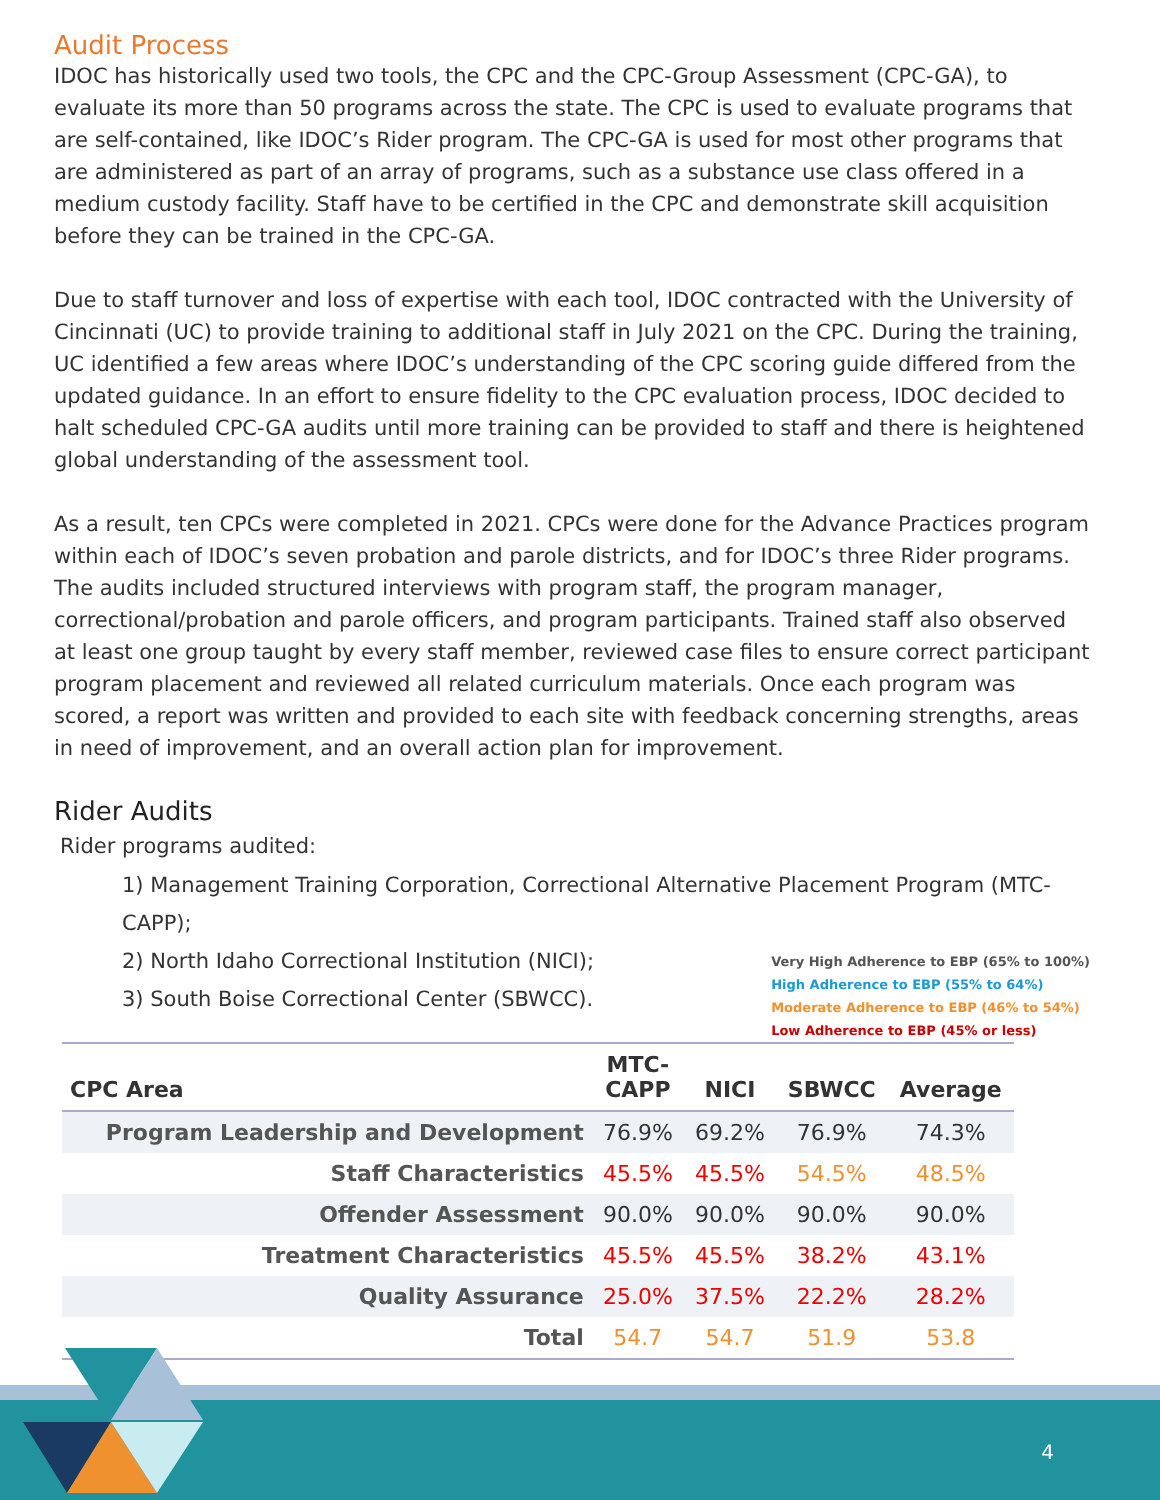Audit Process
IDOC has historically used two tools, the CPC and the CPC-Group Assessment (CPC-GA), to evaluate its more than 50 programs across the state. The CPC is used to evaluate programs that are self-contained, like IDOC’s Rider program. The CPC-GA is used for most other programs that are administered as part of an array of programs, such as a substance use class offered in a medium custody facility. Staff have to be certified in the CPC and demonstrate skill acquisition before they can be trained in the CPC-GA.
Due to staff turnover and loss of expertise with each tool, IDOC contracted with the University of Cincinnati (UC) to provide training to additional staff in July 2021 on the CPC. During the training, UC identified a few areas where IDOC’s understanding of the CPC scoring guide differed from the updated guidance. In an effort to ensure fidelity to the CPC evaluation process, IDOC decided to halt scheduled CPC-GA audits until more training can be provided to staff and there is heightened global understanding of the assessment tool.
As a result, ten CPCs were completed in 2021. CPCs were done for the Advance Practices program within each of IDOC’s seven probation and parole districts, and for IDOC’s three Rider programs. The audits included structured interviews with program staff, the program manager, correctional/probation and parole officers, and program participants. Trained staff also observed at least one group taught by every staff member, reviewed case files to ensure correct participant program placement and reviewed all related curriculum materials. Once each program was scored, a report was written and provided to each site with feedback concerning strengths, areas in need of improvement, and an overall action plan for improvement.
Rider Audits
Rider programs audited:
1) Management Training Corporation, Correctional Alternative Placement Program (MTC-CAPP);
Very High Adherence to EBP (65% to 100%)
High Adherence to EBP (55% to 64%)
Moderate Adherence to EBP (46% to 54%)
Low Adherence to EBP (45% or less)
2) North Idaho Correctional Institution (NICI);
3) South Boise Correctional Center (SBWCC).
| CPC Area | MTC- CAPP | NICI | SBWCC | Average |
| --- | --- | --- | --- | --- |
| Program Leadership and Development | 76.9% | 69.2% | 76.9% | 74.3% |
| Staff Characteristics | 45.5% | 45.5% | 54.5% | 48.5% |
| Offender Assessment | 90.0% | 90.0% | 90.0% | 90.0% |
| Treatment Characteristics | 45.5% | 45.5% | 38.2% | 43.1% |
| Quality Assurance | 25.0% | 37.5% | 22.2% | 28.2% |
| Total | 54.7 | 54.7 | 51.9 | 53.8 |
4